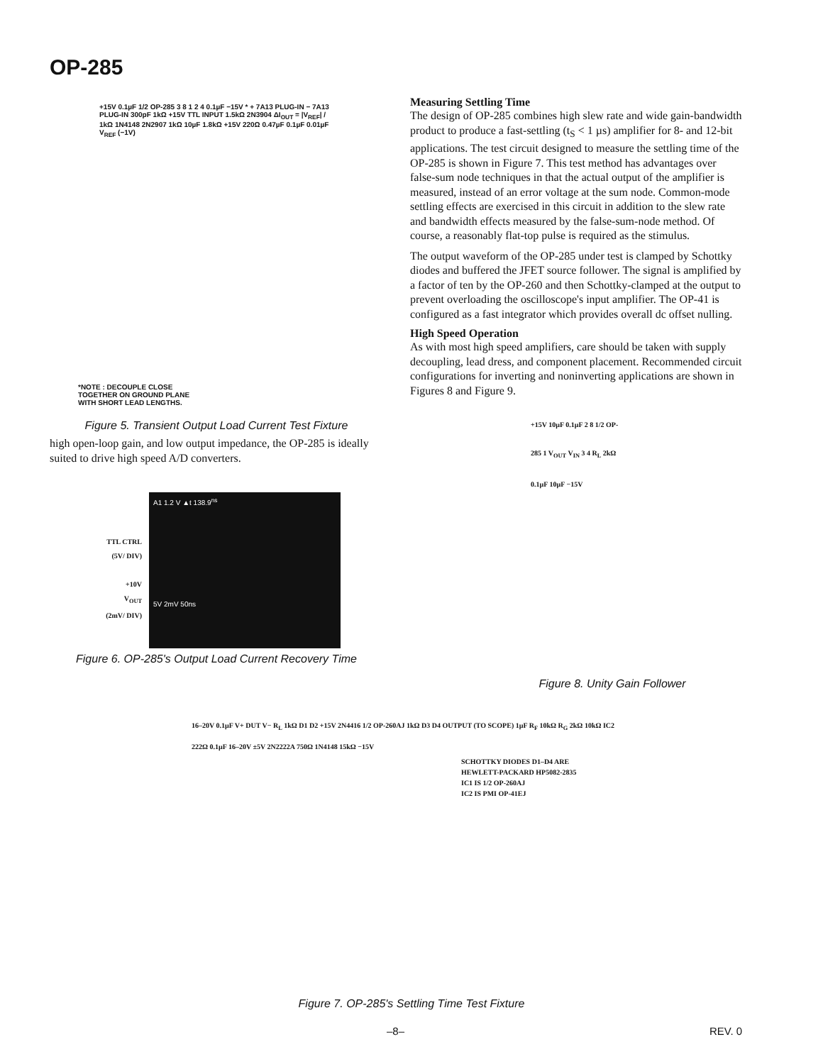OP-285
+15V 0.1µF 1/2 OP-285 3 8 1 2 4 0.1µF −15V * + 7A13 PLUG-IN − 7A13 PLUG-IN 300pF 1kΩ +15V TTL INPUT 1.5kΩ 2N3904 ΔI<sub>OUT</sub> = |V<sub>REF</sub>| / 1kΩ 1N4148 2N2907 1kΩ 10µF 1.8kΩ +15V 220Ω 0.47µF 0.1µF 0.01µF V<sub>REF</sub> (−1V)
*NOTE : DECOUPLE CLOSE
TOGETHER ON GROUND PLANE
WITH SHORT LEAD LENGTHS.
Figure 5. Transient Output Load Current Test Fixture
high open-loop gain, and low output impedance, the OP-285 is ideally suited to drive high speed A/D converters.
TTL CTRL
(5V/ DIV)
+10V
V<sub>OUT</sub>
(2mV/ DIV)
A1 1.2 V ▲t 138.9<sup>ns</sup>
5V 2mV 50ns
Figure 6. OP-285's Output Load Current Recovery Time
Measuring Settling Time
The design of OP-285 combines high slew rate and wide gain-bandwidth product to produce a fast-settling (t<sub>S</sub> < 1 µs) amplifier for 8- and 12-bit applications. The test circuit designed to measure the settling time of the OP-285 is shown in Figure 7. This test method has advantages over false-sum node techniques in that the actual output of the amplifier is measured, instead of an error voltage at the sum node. Common-mode settling effects are exercised in this circuit in addition to the slew rate and bandwidth effects measured by the false-sum-node method. Of course, a reasonably flat-top pulse is required as the stimulus.
The output waveform of the OP-285 under test is clamped by Schottky diodes and buffered the JFET source follower. The signal is amplified by a factor of ten by the OP-260 and then Schottky-clamped at the output to prevent overloading the oscilloscope's input amplifier. The OP-41 is configured as a fast integrator which provides overall dc offset nulling.
High Speed Operation
As with most high speed amplifiers, care should be taken with supply decoupling, lead dress, and component placement. Recommended circuit configurations for inverting and noninverting applications are shown in Figures 8 and Figure 9.
+15V 10µF 0.1µF 2 8 1/2 OP-285 1 V<sub>OUT</sub> V<sub>IN</sub> 3 4 R<sub>L</sub> 2kΩ 0.1µF 10µF −15V
Figure 8. Unity Gain Follower
16–20V 0.1µF V+ DUT V− R<sub>L</sub> 1kΩ D1 D2 +15V 2N4416 1/2 OP-260AJ 1kΩ D3 D4 OUTPUT (TO SCOPE) 1µF R<sub>F</sub> 10kΩ R<sub>G</sub> 2kΩ 10kΩ IC2 222Ω 0.1µF 16–20V ±5V 2N2222A 750Ω 1N4148 15kΩ −15V
SCHOTTKY DIODES D1–D4 ARE
HEWLETT-PACKARD HP5082-2835
IC1 IS 1/2 OP-260AJ
IC2 IS PMI OP-41EJ
Figure 7. OP-285's Settling Time Test Fixture
–8– REV. 0